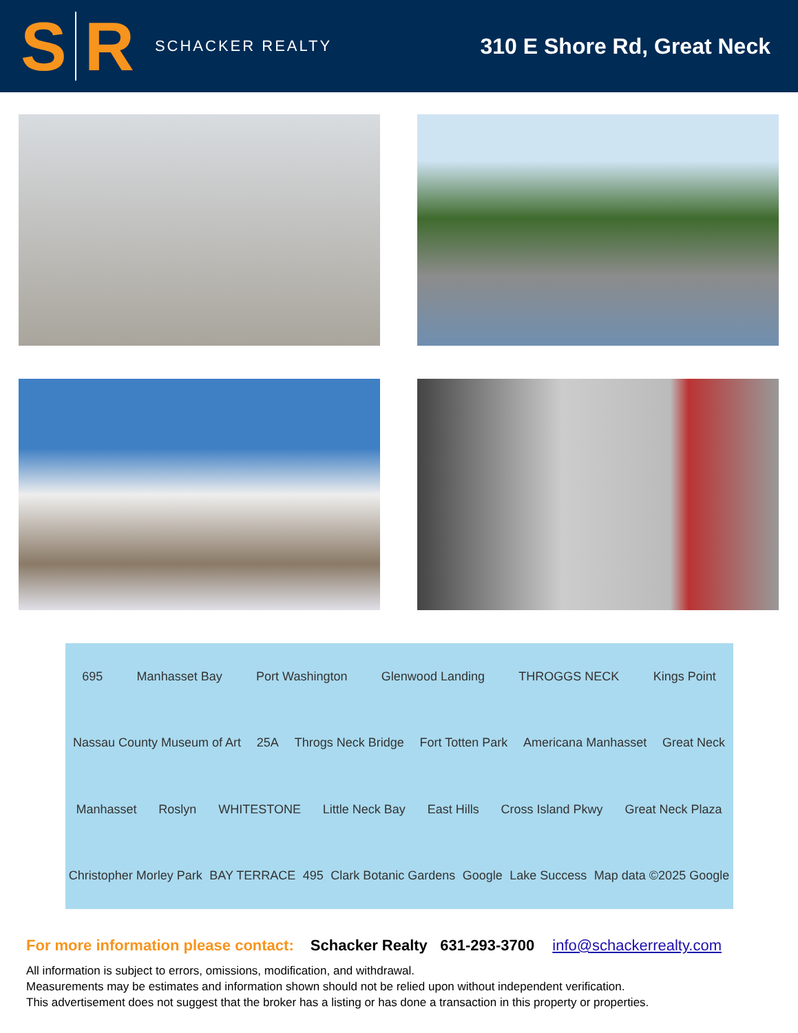S
R
SCHACKER REALTY
310 E Shore Rd, Great Neck
695 Manhasset Bay Port Washington Glenwood Landing THROGGS NECK Kings Point Nassau County Museum of Art 25A Throgs Neck Bridge Fort Totten Park Americana Manhasset Great Neck Manhasset Roslyn WHITESTONE Little Neck Bay East Hills Cross Island Pkwy Great Neck Plaza Christopher Morley Park BAY TERRACE 495 Clark Botanic Gardens Google Lake Success Map data ©2025 Google
For more information please contact: Schacker Realty 631-293-3700 info@schackerrealty.com
All information is subject to errors, omissions, modification, and withdrawal.
Measurements may be estimates and information shown should not be relied upon without independent verification.
This advertisement does not suggest that the broker has a listing or has done a transaction in this property or properties.